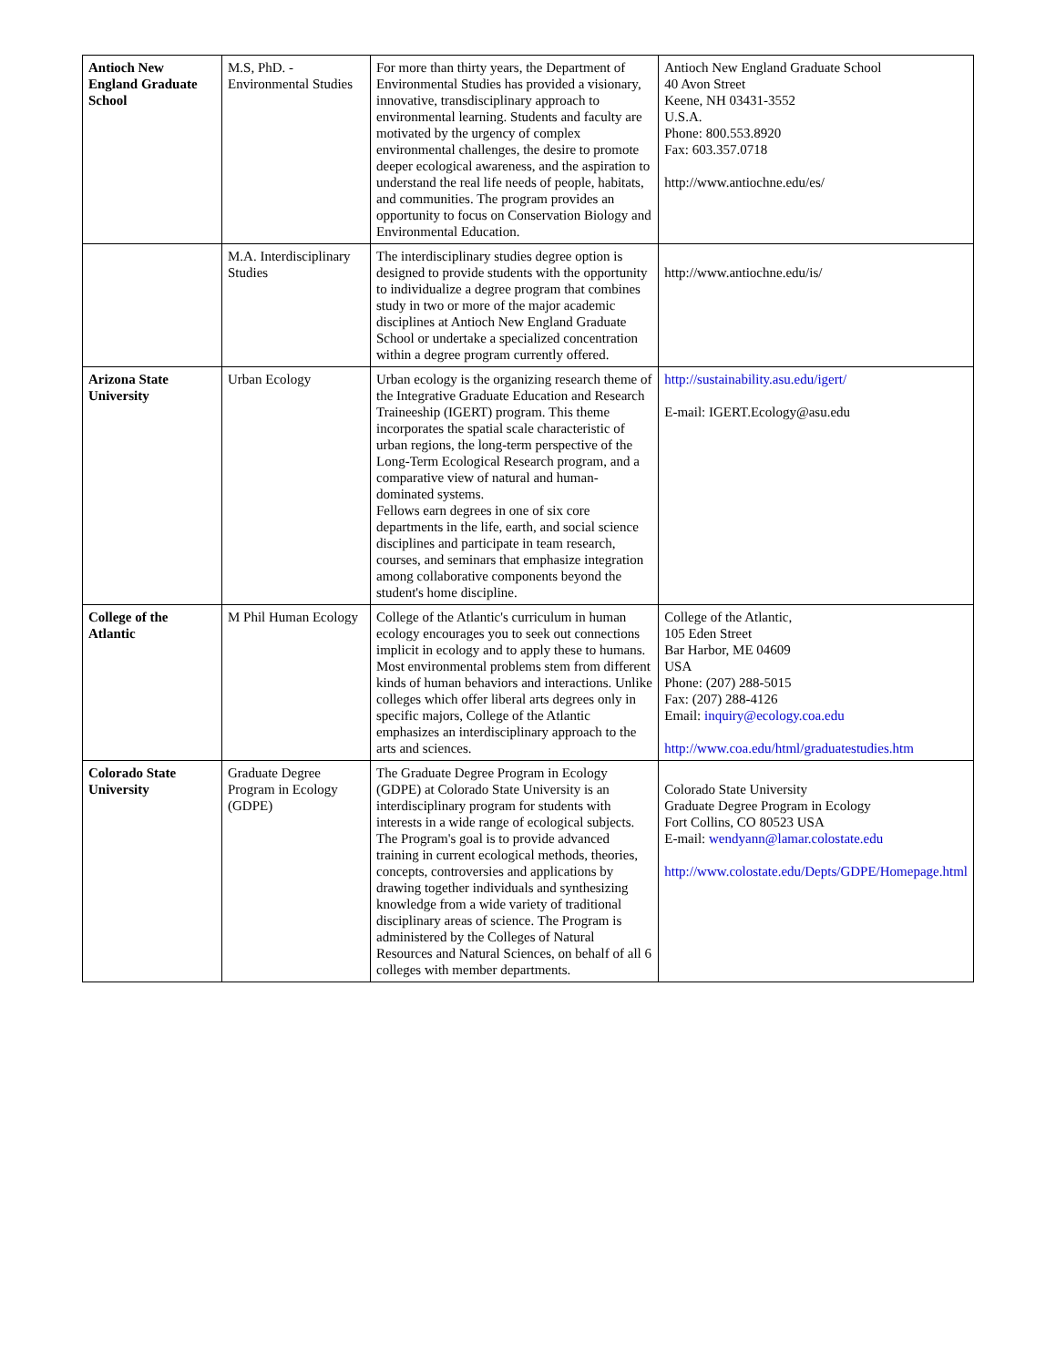| Antioch New England Graduate School | M.S, PhD. - Environmental Studies | For more than thirty years, the Department of Environmental Studies has provided a visionary, innovative, transdisciplinary approach to environmental learning. Students and faculty are motivated by the urgency of complex environmental challenges, the desire to promote deeper ecological awareness, and the aspiration to understand the real life needs of people, habitats, and communities. The program provides an opportunity to focus on Conservation Biology and Environmental Education. | Antioch New England Graduate School 40 Avon Street Keene, NH 03431-3552 U.S.A. Phone: 800.553.8920 Fax: 603.357.0718 http://www.antiochne.edu/es/ |
| | M.A. Interdisciplinary Studies | The interdisciplinary studies degree option is designed to provide students with the opportunity to individualize a degree program that combines study in two or more of the major academic disciplines at Antioch New England Graduate School or undertake a specialized concentration within a degree program currently offered. | http://www.antiochne.edu/is/ |
| Arizona State University | Urban Ecology | Urban ecology is the organizing research theme of the Integrative Graduate Education and Research Traineeship (IGERT) program. This theme incorporates the spatial scale characteristic of urban regions, the long-term perspective of the Long-Term Ecological Research program, and a comparative view of natural and human-dominated systems. Fellows earn degrees in one of six core departments in the life, earth, and social science disciplines and participate in team research, courses, and seminars that emphasize integration among collaborative components beyond the student's home discipline. | http://sustainability.asu.edu/igert/ E-mail: IGERT.Ecology@asu.edu |
| College of the Atlantic | M Phil Human Ecology | College of the Atlantic's curriculum in human ecology encourages you to seek out connections implicit in ecology and to apply these to humans. Most environmental problems stem from different kinds of human behaviors and interactions. Unlike colleges which offer liberal arts degrees only in specific majors, College of the Atlantic emphasizes an interdisciplinary approach to the arts and sciences. | College of the Atlantic, 105 Eden Street Bar Harbor, ME 04609 USA Phone: (207) 288-5015 Fax: (207) 288-4126 Email: inquiry@ecology.coa.edu http://www.coa.edu/html/graduatestudies.htm |
| Colorado State University | Graduate Degree Program in Ecology (GDPE) | The Graduate Degree Program in Ecology (GDPE) at Colorado State University is an interdisciplinary program for students with interests in a wide range of ecological subjects. The Program's goal is to provide advanced training in current ecological methods, theories, concepts, controversies and applications by drawing together individuals and synthesizing knowledge from a wide variety of traditional disciplinary areas of science. The Program is administered by the Colleges of Natural Resources and Natural Sciences, on behalf of all 6 colleges with member departments. | Colorado State University Graduate Degree Program in Ecology Fort Collins, CO 80523 USA E-mail: wendyann@lamar.colostate.edu http://www.colostate.edu/Depts/GDPE/Homepage.html |